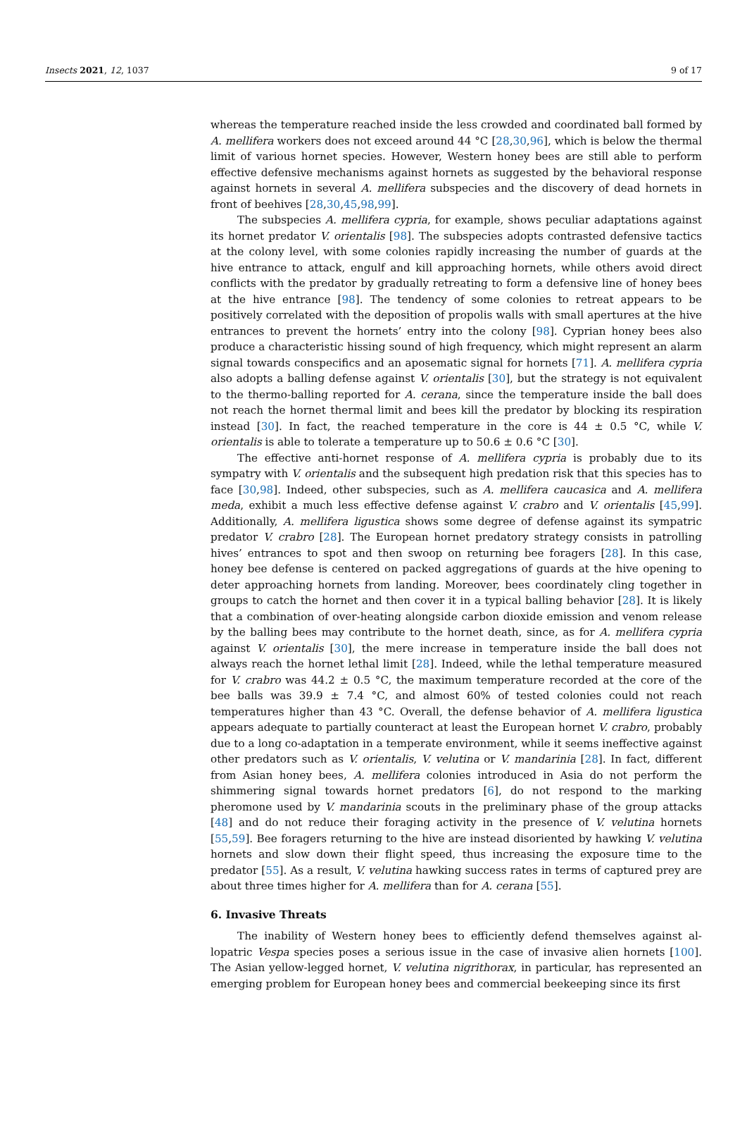Insects 2021, 12, 1037 9 of 17
whereas the temperature reached inside the less crowded and coordinated ball formed by A. mellifera workers does not exceed around 44 °C [28,30,96], which is below the thermal limit of various hornet species. However, Western honey bees are still able to perform effective defensive mechanisms against hornets as suggested by the behavioral response against hornets in several A. mellifera subspecies and the discovery of dead hornets in front of beehives [28,30,45,98,99].
The subspecies A. mellifera cypria, for example, shows peculiar adaptations against its hornet predator V. orientalis [98]. The subspecies adopts contrasted defensive tactics at the colony level, with some colonies rapidly increasing the number of guards at the hive entrance to attack, engulf and kill approaching hornets, while others avoid direct conflicts with the predator by gradually retreating to form a defensive line of honey bees at the hive entrance [98]. The tendency of some colonies to retreat appears to be positively correlated with the deposition of propolis walls with small apertures at the hive entrances to prevent the hornets’ entry into the colony [98]. Cyprian honey bees also produce a characteristic hissing sound of high frequency, which might represent an alarm signal towards conspecifics and an aposematic signal for hornets [71]. A. mellifera cypria also adopts a balling defense against V. orientalis [30], but the strategy is not equivalent to the thermo-balling reported for A. cerana, since the temperature inside the ball does not reach the hornet thermal limit and bees kill the predator by blocking its respiration instead [30]. In fact, the reached temperature in the core is 44 ± 0.5 °C, while V. orientalis is able to tolerate a temperature up to 50.6 ± 0.6 °C [30].
The effective anti-hornet response of A. mellifera cypria is probably due to its sympatry with V. orientalis and the subsequent high predation risk that this species has to face [30,98]. Indeed, other subspecies, such as A. mellifera caucasica and A. mellifera meda, exhibit a much less effective defense against V. crabro and V. orientalis [45,99]. Additionally, A. mellifera ligustica shows some degree of defense against its sympatric predator V. crabro [28]. The European hornet predatory strategy consists in patrolling hives’ entrances to spot and then swoop on returning bee foragers [28]. In this case, honey bee defense is centered on packed aggregations of guards at the hive opening to deter approaching hornets from landing. Moreover, bees coordinately cling together in groups to catch the hornet and then cover it in a typical balling behavior [28]. It is likely that a combination of over-heating alongside carbon dioxide emission and venom release by the balling bees may contribute to the hornet death, since, as for A. mellifera cypria against V. orientalis [30], the mere increase in temperature inside the ball does not always reach the hornet lethal limit [28]. Indeed, while the lethal temperature measured for V. crabro was 44.2 ± 0.5 °C, the maximum temperature recorded at the core of the bee balls was 39.9 ± 7.4 °C, and almost 60% of tested colonies could not reach temperatures higher than 43 °C. Overall, the defense behavior of A. mellifera ligustica appears adequate to partially counteract at least the European hornet V. crabro, probably due to a long co-adaptation in a temperate environment, while it seems ineffective against other predators such as V. orientalis, V. velutina or V. mandarinia [28]. In fact, different from Asian honey bees, A. mellifera colonies introduced in Asia do not perform the shimmering signal towards hornet predators [6], do not respond to the marking pheromone used by V. mandarinia scouts in the preliminary phase of the group attacks [48] and do not reduce their foraging activity in the presence of V. velutina hornets [55,59]. Bee foragers returning to the hive are instead disoriented by hawking V. velutina hornets and slow down their flight speed, thus increasing the exposure time to the predator [55]. As a result, V. velutina hawking success rates in terms of captured prey are about three times higher for A. mellifera than for A. cerana [55].
6. Invasive Threats
The inability of Western honey bees to efficiently defend themselves against al-lopatric Vespa species poses a serious issue in the case of invasive alien hornets [100]. The Asian yellow-legged hornet, V. velutina nigrithorax, in particular, has represented an emerging problem for European honey bees and commercial beekeeping since its first